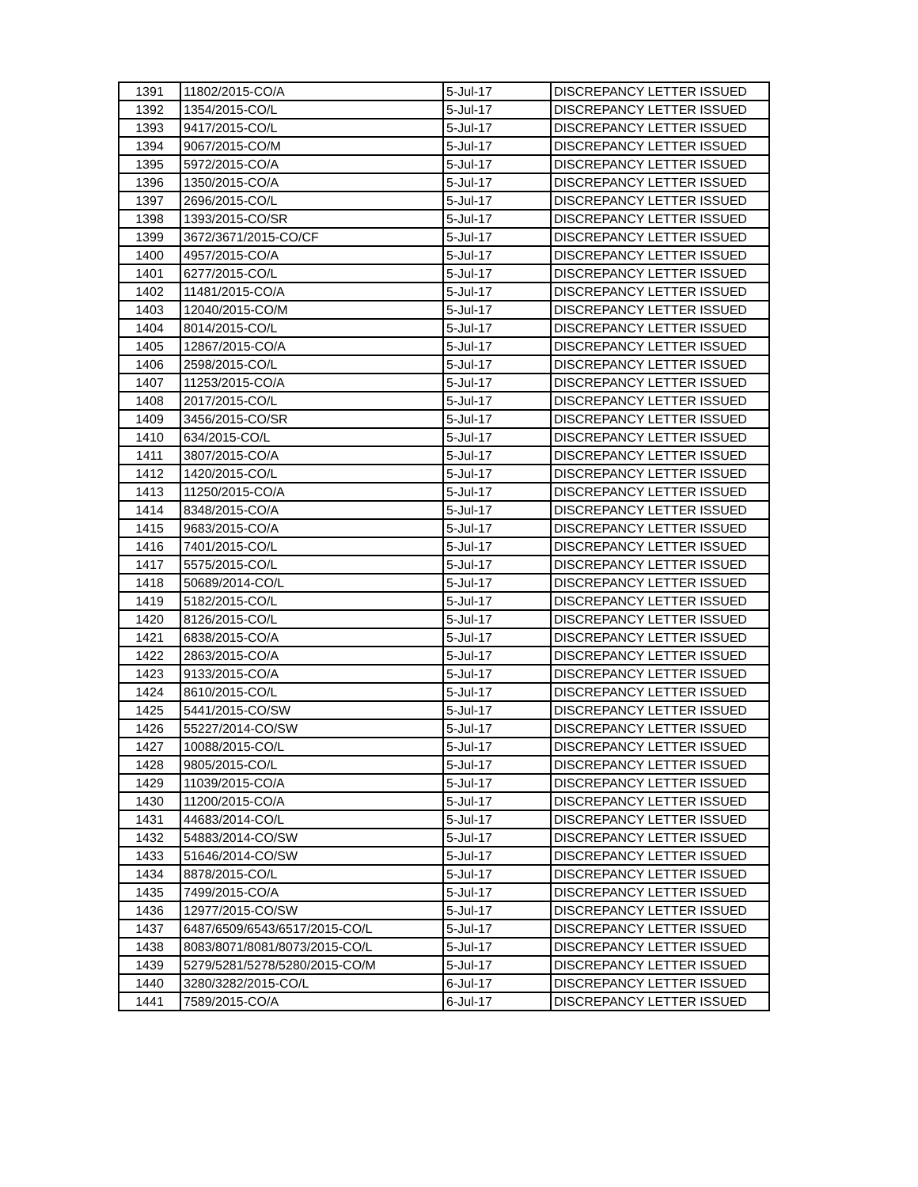| 1391 | 11802/2015-CO/A | 5-Jul-17 | DISCREPANCY LETTER ISSUED |
| 1392 | 1354/2015-CO/L | 5-Jul-17 | DISCREPANCY LETTER ISSUED |
| 1393 | 9417/2015-CO/L | 5-Jul-17 | DISCREPANCY LETTER ISSUED |
| 1394 | 9067/2015-CO/M | 5-Jul-17 | DISCREPANCY LETTER ISSUED |
| 1395 | 5972/2015-CO/A | 5-Jul-17 | DISCREPANCY LETTER ISSUED |
| 1396 | 1350/2015-CO/A | 5-Jul-17 | DISCREPANCY LETTER ISSUED |
| 1397 | 2696/2015-CO/L | 5-Jul-17 | DISCREPANCY LETTER ISSUED |
| 1398 | 1393/2015-CO/SR | 5-Jul-17 | DISCREPANCY LETTER ISSUED |
| 1399 | 3672/3671/2015-CO/CF | 5-Jul-17 | DISCREPANCY LETTER ISSUED |
| 1400 | 4957/2015-CO/A | 5-Jul-17 | DISCREPANCY LETTER ISSUED |
| 1401 | 6277/2015-CO/L | 5-Jul-17 | DISCREPANCY LETTER ISSUED |
| 1402 | 11481/2015-CO/A | 5-Jul-17 | DISCREPANCY LETTER ISSUED |
| 1403 | 12040/2015-CO/M | 5-Jul-17 | DISCREPANCY LETTER ISSUED |
| 1404 | 8014/2015-CO/L | 5-Jul-17 | DISCREPANCY LETTER ISSUED |
| 1405 | 12867/2015-CO/A | 5-Jul-17 | DISCREPANCY LETTER ISSUED |
| 1406 | 2598/2015-CO/L | 5-Jul-17 | DISCREPANCY LETTER ISSUED |
| 1407 | 11253/2015-CO/A | 5-Jul-17 | DISCREPANCY LETTER ISSUED |
| 1408 | 2017/2015-CO/L | 5-Jul-17 | DISCREPANCY LETTER ISSUED |
| 1409 | 3456/2015-CO/SR | 5-Jul-17 | DISCREPANCY LETTER ISSUED |
| 1410 | 634/2015-CO/L | 5-Jul-17 | DISCREPANCY LETTER ISSUED |
| 1411 | 3807/2015-CO/A | 5-Jul-17 | DISCREPANCY LETTER ISSUED |
| 1412 | 1420/2015-CO/L | 5-Jul-17 | DISCREPANCY LETTER ISSUED |
| 1413 | 11250/2015-CO/A | 5-Jul-17 | DISCREPANCY LETTER ISSUED |
| 1414 | 8348/2015-CO/A | 5-Jul-17 | DISCREPANCY LETTER ISSUED |
| 1415 | 9683/2015-CO/A | 5-Jul-17 | DISCREPANCY LETTER ISSUED |
| 1416 | 7401/2015-CO/L | 5-Jul-17 | DISCREPANCY LETTER ISSUED |
| 1417 | 5575/2015-CO/L | 5-Jul-17 | DISCREPANCY LETTER ISSUED |
| 1418 | 50689/2014-CO/L | 5-Jul-17 | DISCREPANCY LETTER ISSUED |
| 1419 | 5182/2015-CO/L | 5-Jul-17 | DISCREPANCY LETTER ISSUED |
| 1420 | 8126/2015-CO/L | 5-Jul-17 | DISCREPANCY LETTER ISSUED |
| 1421 | 6838/2015-CO/A | 5-Jul-17 | DISCREPANCY LETTER ISSUED |
| 1422 | 2863/2015-CO/A | 5-Jul-17 | DISCREPANCY LETTER ISSUED |
| 1423 | 9133/2015-CO/A | 5-Jul-17 | DISCREPANCY LETTER ISSUED |
| 1424 | 8610/2015-CO/L | 5-Jul-17 | DISCREPANCY LETTER ISSUED |
| 1425 | 5441/2015-CO/SW | 5-Jul-17 | DISCREPANCY LETTER ISSUED |
| 1426 | 55227/2014-CO/SW | 5-Jul-17 | DISCREPANCY LETTER ISSUED |
| 1427 | 10088/2015-CO/L | 5-Jul-17 | DISCREPANCY LETTER ISSUED |
| 1428 | 9805/2015-CO/L | 5-Jul-17 | DISCREPANCY LETTER ISSUED |
| 1429 | 11039/2015-CO/A | 5-Jul-17 | DISCREPANCY LETTER ISSUED |
| 1430 | 11200/2015-CO/A | 5-Jul-17 | DISCREPANCY LETTER ISSUED |
| 1431 | 44683/2014-CO/L | 5-Jul-17 | DISCREPANCY LETTER ISSUED |
| 1432 | 54883/2014-CO/SW | 5-Jul-17 | DISCREPANCY LETTER ISSUED |
| 1433 | 51646/2014-CO/SW | 5-Jul-17 | DISCREPANCY LETTER ISSUED |
| 1434 | 8878/2015-CO/L | 5-Jul-17 | DISCREPANCY LETTER ISSUED |
| 1435 | 7499/2015-CO/A | 5-Jul-17 | DISCREPANCY LETTER ISSUED |
| 1436 | 12977/2015-CO/SW | 5-Jul-17 | DISCREPANCY LETTER ISSUED |
| 1437 | 6487/6509/6543/6517/2015-CO/L | 5-Jul-17 | DISCREPANCY LETTER ISSUED |
| 1438 | 8083/8071/8081/8073/2015-CO/L | 5-Jul-17 | DISCREPANCY LETTER ISSUED |
| 1439 | 5279/5281/5278/5280/2015-CO/M | 5-Jul-17 | DISCREPANCY LETTER ISSUED |
| 1440 | 3280/3282/2015-CO/L | 6-Jul-17 | DISCREPANCY LETTER ISSUED |
| 1441 | 7589/2015-CO/A | 6-Jul-17 | DISCREPANCY LETTER ISSUED |